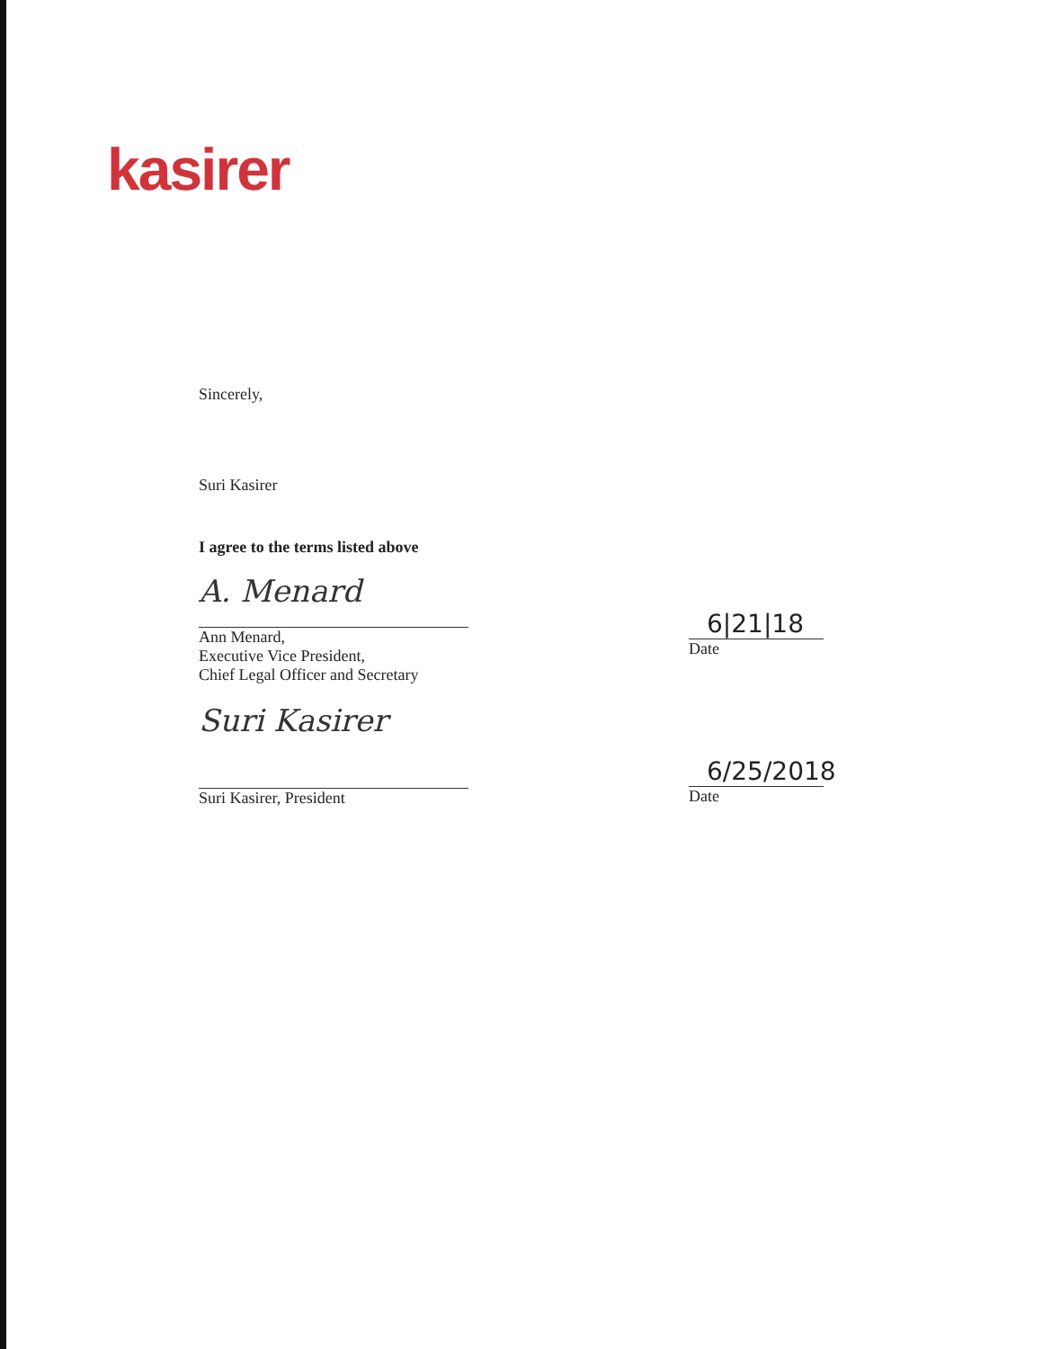kasirer
Sincerely,
Suri Kasirer
I agree to the terms listed above
A. Menard
Ann Menard,
Executive Vice President,
Chief Legal Officer and Secretary
6|21|18
Date
Suri Kasirer
Suri Kasirer, President
6/25/2018
Date